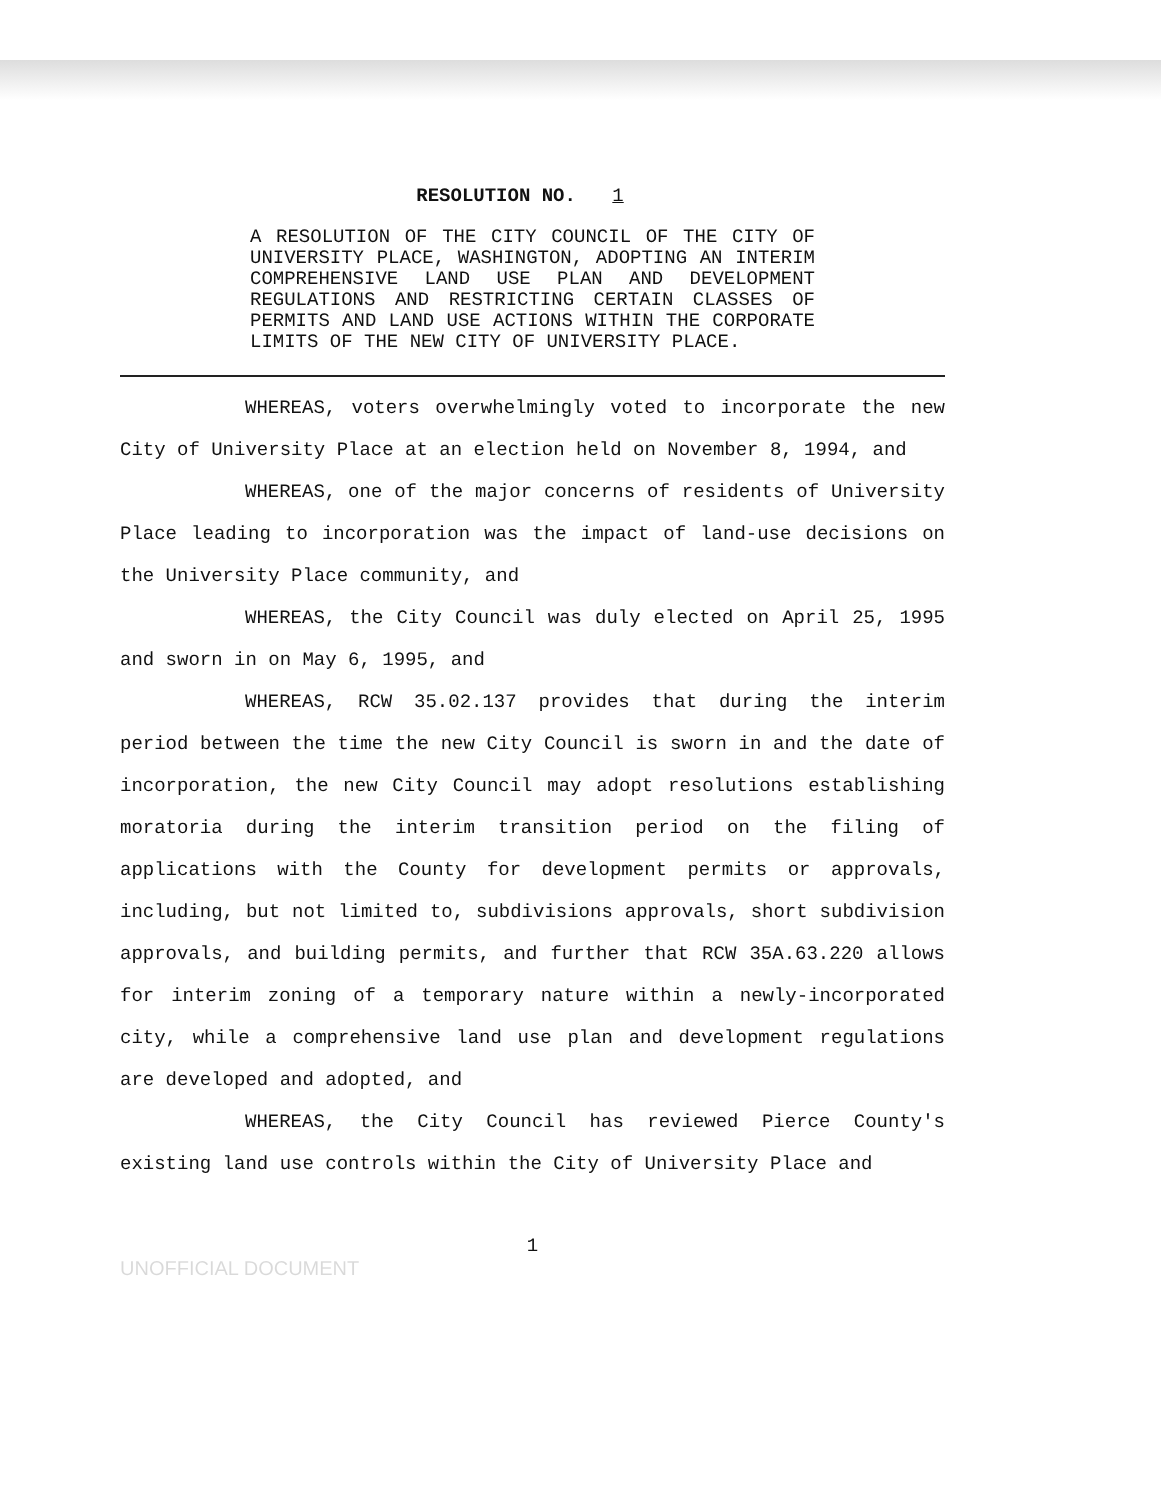RESOLUTION NO. 1
A RESOLUTION OF THE CITY COUNCIL OF THE CITY OF UNIVERSITY PLACE, WASHINGTON, ADOPTING AN INTERIM COMPREHENSIVE LAND USE PLAN AND DEVELOPMENT REGULATIONS AND RESTRICTING CERTAIN CLASSES OF PERMITS AND LAND USE ACTIONS WITHIN THE CORPORATE LIMITS OF THE NEW CITY OF UNIVERSITY PLACE.
WHEREAS, voters overwhelmingly voted to incorporate the new City of University Place at an election held on November 8, 1994, and
WHEREAS, one of the major concerns of residents of University Place leading to incorporation was the impact of land-use decisions on the University Place community, and
WHEREAS, the City Council was duly elected on April 25, 1995 and sworn in on May 6, 1995, and
WHEREAS, RCW 35.02.137 provides that during the interim period between the time the new City Council is sworn in and the date of incorporation, the new City Council may adopt resolutions establishing moratoria during the interim transition period on the filing of applications with the County for development permits or approvals, including, but not limited to, subdivisions approvals, short subdivision approvals, and building permits, and further that RCW 35A.63.220 allows for interim zoning of a temporary nature within a newly-incorporated city, while a comprehensive land use plan and development regulations are developed and adopted, and
WHEREAS, the City Council has reviewed Pierce County's existing land use controls within the City of University Place and
1
UNOFFICIAL DOCUMENT